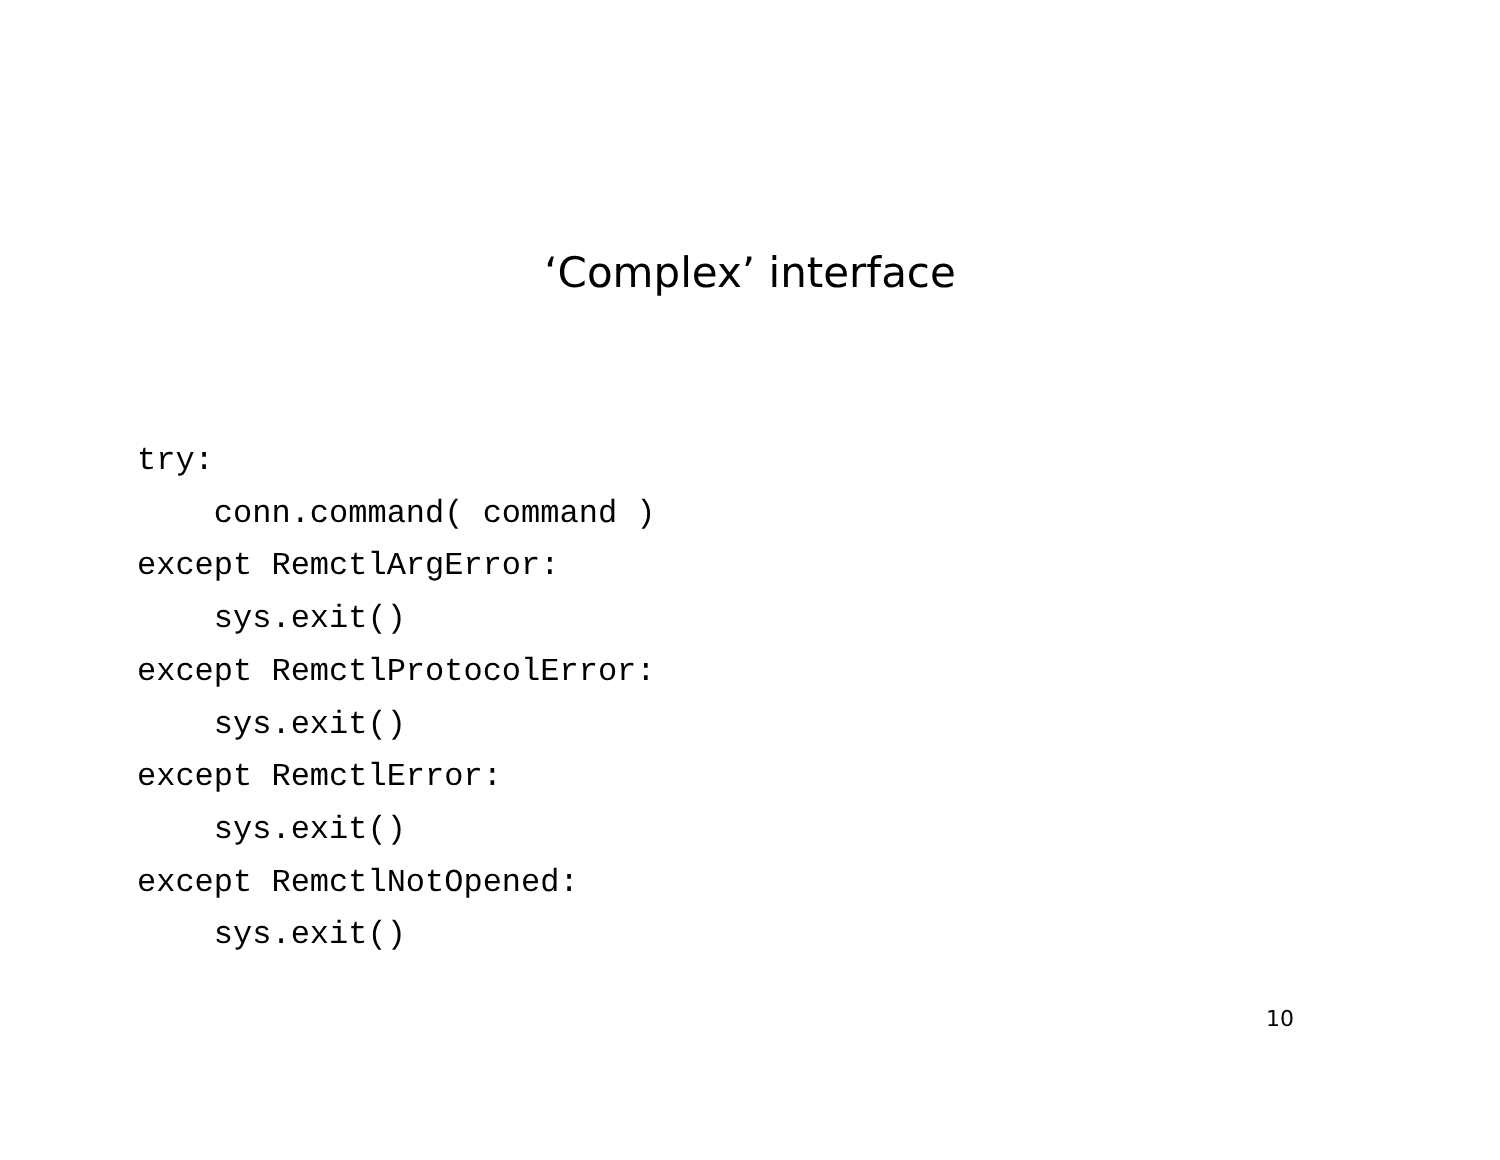‘Complex’ interface
try:
    conn.command( command )
except RemctlArgError:
    sys.exit()
except RemctlProtocolError:
    sys.exit()
except RemctlError:
    sys.exit()
except RemctlNotOpened:
    sys.exit()
10